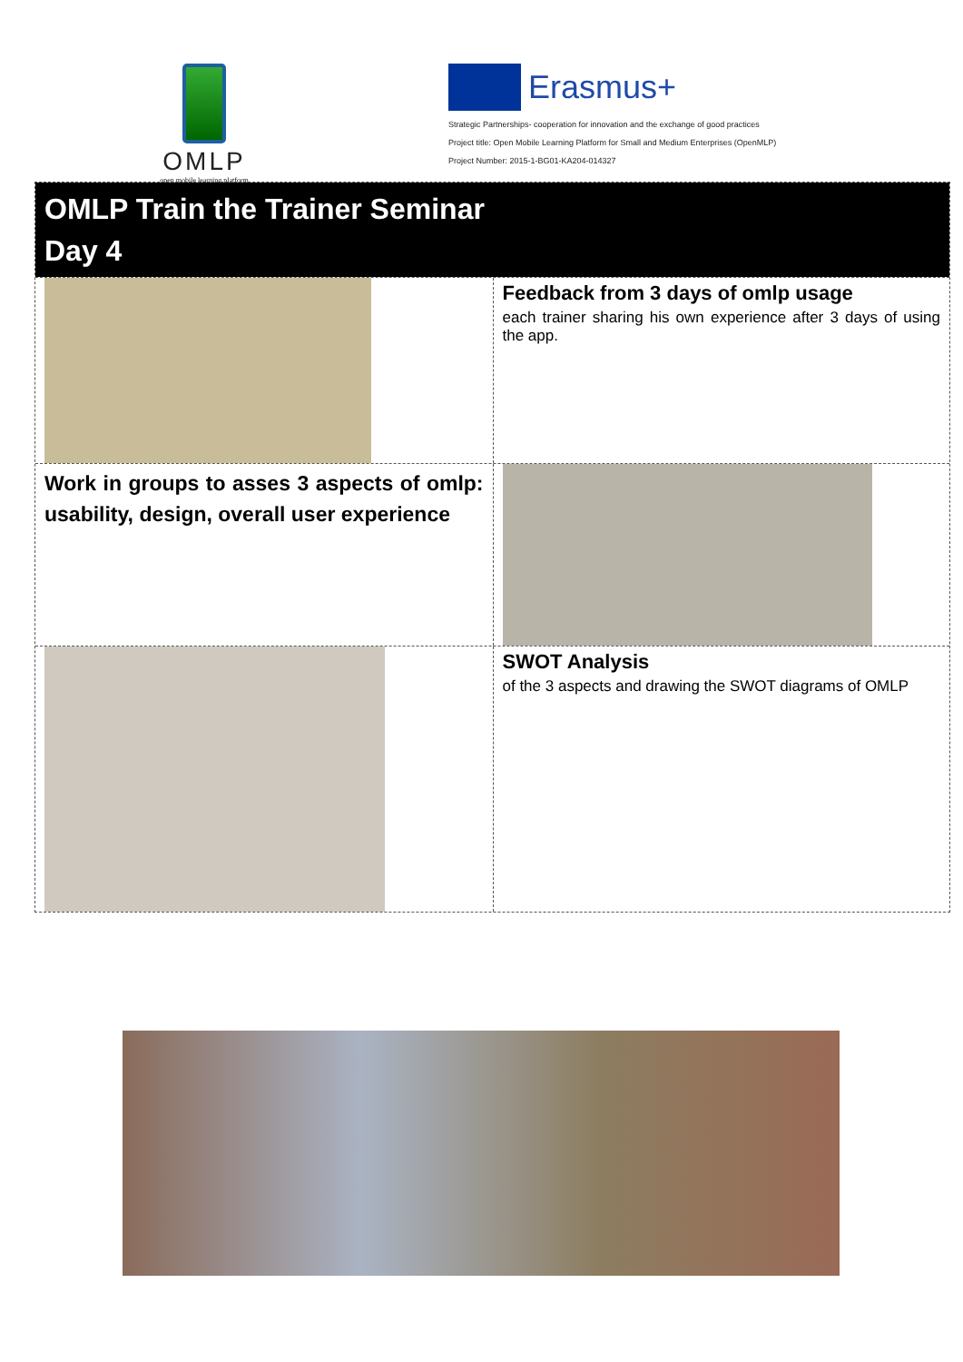OMLP
open mobile learning platform
Erasmus+
Strategic Partnerships- cooperation for innovation and the exchange of good practices
Project title: Open Mobile Learning Platform for Small and Medium Enterprises (OpenMLP)
Project Number: 2015-1-BG01-KA204-014327
OMLP Train the Trainer Seminar
Day 4
Feedback from 3 days of omlp usage
each trainer sharing his own experience after 3 days of using the app.
Work in groups to asses 3 aspects of omlp: usability, design, overall user experience
SWOT Analysis
of the 3 aspects and drawing the SWOT diagrams of OMLP